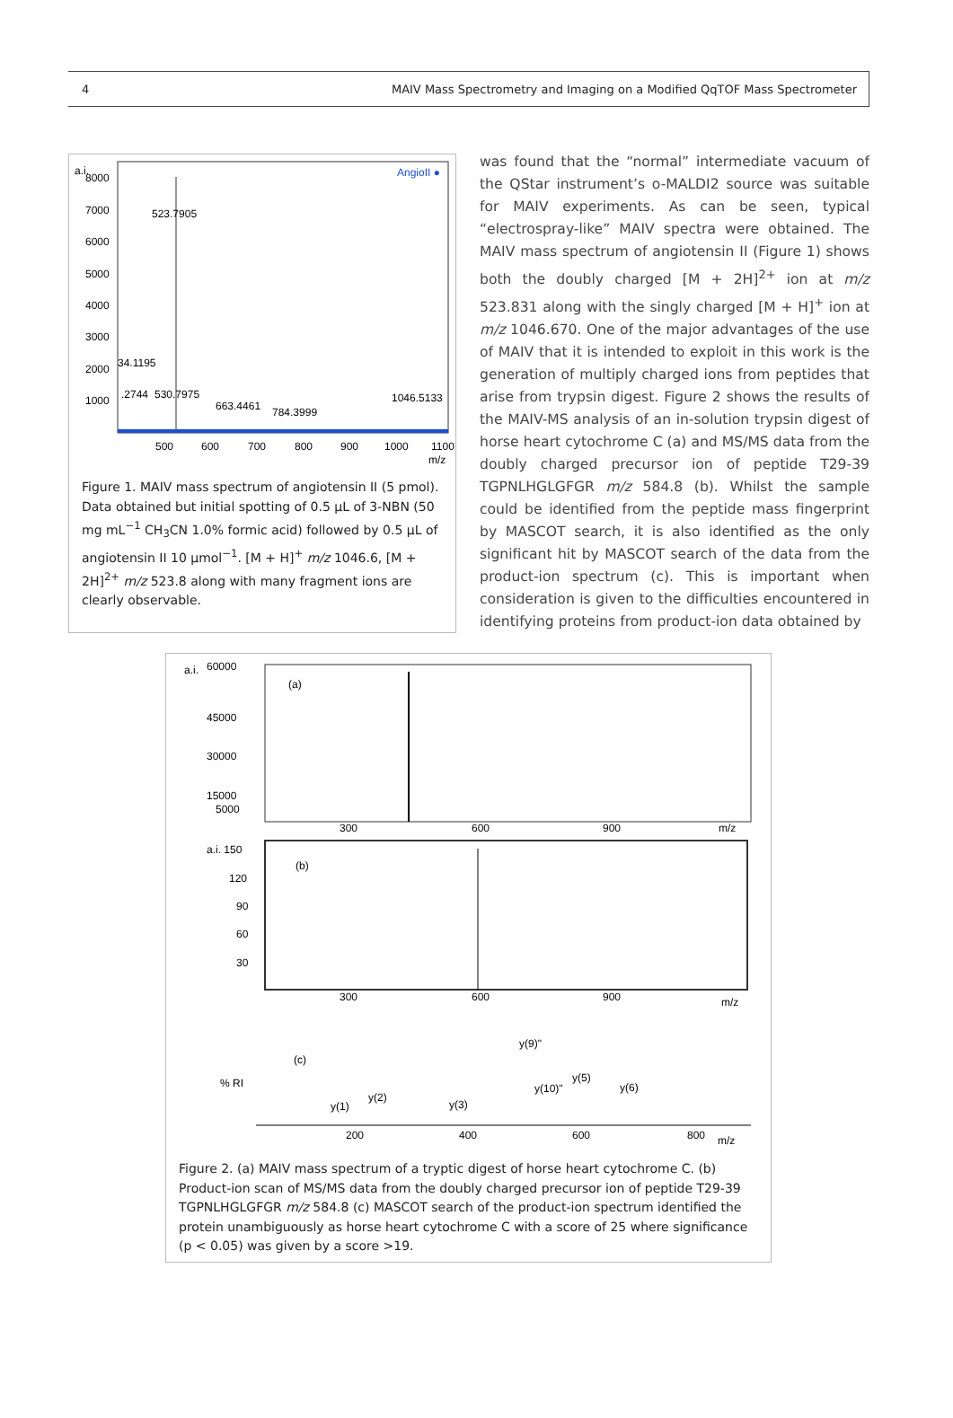4 MAIV Mass Spectrometry and Imaging on a Modified QqTOF Mass Spectrometer
a.i.
8000
7000
6000
5000
4000
3000
2000
1000
AngioII ●
523.7905
34.1195
.2744
530.7975
663.4461
784.3999
1046.5133
500
600
700
800
900
1000
1100
m/z
Figure 1. MAIV mass spectrum of angiotensin II (5 pmol). Data obtained but initial spotting of 0.5 µL of 3-NBN (50 mg mL<sup>−1</sup> CH<sub>3</sub>CN 1.0% formic acid) followed by 0.5 µL of angiotensin II 10 µmol<sup>−1</sup>. [M + H]<sup>+</sup> m/z 1046.6, [M + 2H]<sup>2+</sup> m/z 523.8 along with many fragment ions are clearly observable.
was found that the “normal” intermediate vacuum of the QStar instrument’s o-MALDI2 source was suitable for MAIV experiments. As can be seen, typical “electrospray-like” MAIV spectra were obtained. The MAIV mass spectrum of angiotensin II (Figure 1) shows both the doubly charged [M + 2H]<sup>2+</sup> ion at m/z 523.831 along with the singly charged [M + H]<sup>+</sup> ion at m/z 1046.670. One of the major advantages of the use of MAIV that it is intended to exploit in this work is the generation of multiply charged ions from peptides that arise from trypsin digest. Figure 2 shows the results of the MAIV-MS analysis of an in-solution trypsin digest of horse heart cytochrome C (a) and MS/MS data from the doubly charged precursor ion of peptide T29-39 TGPNLHGLGFGR m/z 584.8 (b). Whilst the sample could be identified from the peptide mass fingerprint by MASCOT search, it is also identified as the only significant hit by MASCOT search of the data from the product-ion spectrum (c). This is important when consideration is given to the difficulties encountered in identifying proteins from product-ion data obtained by
a.i.
60000
45000
30000
15000
5000
(a)
300
600
900
m/z
a.i. 150
120
90
60
30
(b)
300
600
900
m/z
% RI
(c)
y(1)
y(2)
y(3)
y(9)"
y(10)"
y(5)
y(6)
200
400
600
800
m/z
Figure 2. (a) MAIV mass spectrum of a tryptic digest of horse heart cytochrome C. (b) Product-ion scan of MS/MS data from the doubly charged precursor ion of peptide T29-39 TGPNLHGLGFGR m/z 584.8 (c) MASCOT search of the product-ion spectrum identified the protein unambiguously as horse heart cytochrome C with a score of 25 where significance (p < 0.05) was given by a score >19.